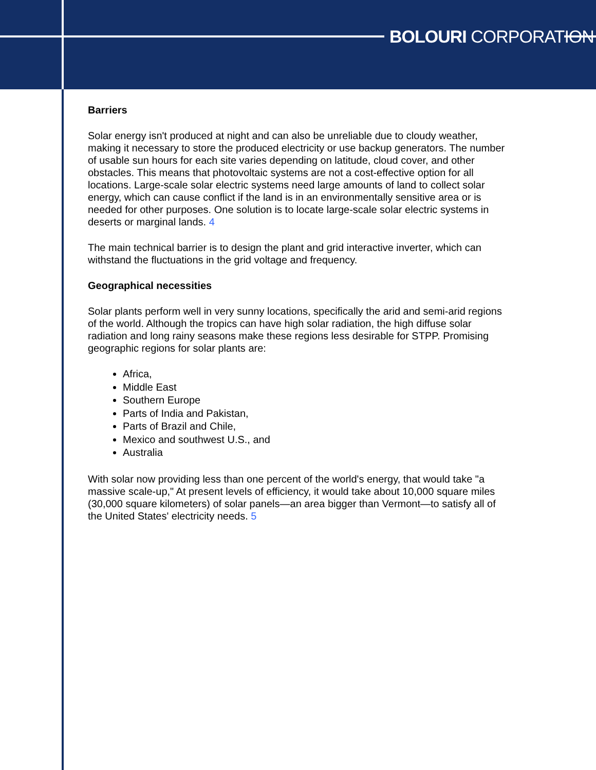BOLOURI CORPORATION
Barriers
Solar energy isn't produced at night and can also be unreliable due to cloudy weather, making it necessary to store the produced electricity or use backup generators. The number of usable sun hours for each site varies depending on latitude, cloud cover, and other obstacles. This means that photovoltaic systems are not a cost-effective option for all locations. Large-scale solar electric systems need large amounts of land to collect solar energy, which can cause conflict if the land is in an environmentally sensitive area or is needed for other purposes. One solution is to locate large-scale solar electric systems in deserts or marginal lands. 4
The main technical barrier is to design the plant and grid interactive inverter, which can withstand the fluctuations in the grid voltage and frequency.
Geographical necessities
Solar plants perform well in very sunny locations, specifically the arid and semi-arid regions of the world. Although the tropics can have high solar radiation, the high diffuse solar radiation and long rainy seasons make these regions less desirable for STPP. Promising geographic regions for solar plants are:
Africa,
Middle East
Southern Europe
Parts of India and Pakistan,
Parts of Brazil and Chile,
Mexico and southwest U.S., and
Australia
With solar now providing less than one percent of the world's energy, that would take "a massive scale-up," At present levels of efficiency, it would take about 10,000 square miles (30,000 square kilometers) of solar panels—an area bigger than Vermont—to satisfy all of the United States' electricity needs. 5